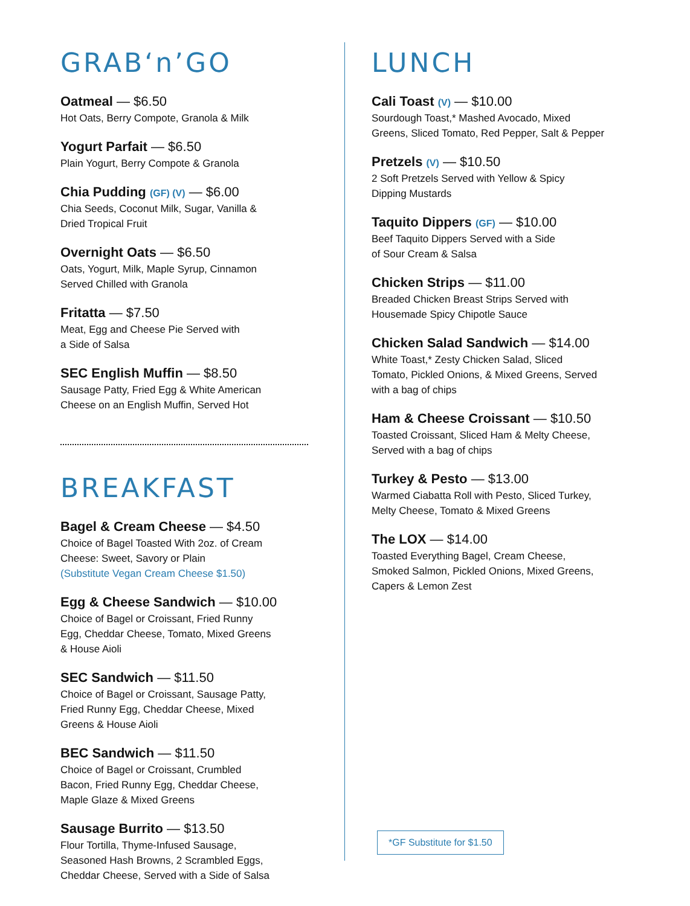GRAB‘n’GO
Oatmeal — $6.50
Hot Oats, Berry Compote, Granola & Milk
Yogurt Parfait — $6.50
Plain Yogurt, Berry Compote & Granola
Chia Pudding (GF) (V) — $6.00
Chia Seeds, Coconut Milk, Sugar, Vanilla &
Dried Tropical Fruit
Overnight Oats — $6.50
Oats, Yogurt, Milk, Maple Syrup, Cinnamon
Served Chilled with Granola
Fritatta — $7.50
Meat, Egg and Cheese Pie Served with
a Side of Salsa
SEC English Muffin — $8.50
Sausage Patty, Fried Egg & White American
Cheese on an English Muffin, Served Hot
BREAKFAST
Bagel & Cream Cheese — $4.50
Choice of Bagel Toasted With 2oz. of Cream
Cheese: Sweet, Savory or Plain
(Substitute Vegan Cream Cheese $1.50)
Egg & Cheese Sandwich — $10.00
Choice of Bagel or Croissant, Fried Runny
Egg, Cheddar Cheese, Tomato, Mixed Greens
& House Aioli
SEC Sandwich — $11.50
Choice of Bagel or Croissant, Sausage Patty,
Fried Runny Egg, Cheddar Cheese, Mixed
Greens & House Aioli
BEC Sandwich — $11.50
Choice of Bagel or Croissant, Crumbled
Bacon, Fried Runny Egg, Cheddar Cheese,
Maple Glaze & Mixed Greens
Sausage Burrito — $13.50
Flour Tortilla, Thyme-Infused Sausage,
Seasoned Hash Browns, 2 Scrambled Eggs,
Cheddar Cheese, Served with a Side of Salsa
LUNCH
Cali Toast (V) — $10.00
Sourdough Toast,* Mashed Avocado, Mixed
Greens, Sliced Tomato, Red Pepper, Salt & Pepper
Pretzels (V) — $10.50
2 Soft Pretzels Served with Yellow & Spicy
Dipping Mustards
Taquito Dippers (GF) — $10.00
Beef Taquito Dippers Served with a Side
of Sour Cream & Salsa
Chicken Strips — $11.00
Breaded Chicken Breast Strips Served with
Housemade Spicy Chipotle Sauce
Chicken Salad Sandwich — $14.00
White Toast,* Zesty Chicken Salad, Sliced
Tomato, Pickled Onions, & Mixed Greens, Served
with a bag of chips
Ham & Cheese Croissant — $10.50
Toasted Croissant, Sliced Ham & Melty Cheese,
Served with a bag of chips
Turkey & Pesto — $13.00
Warmed Ciabatta Roll with Pesto, Sliced Turkey,
Melty Cheese, Tomato & Mixed Greens
The LOX — $14.00
Toasted Everything Bagel, Cream Cheese,
Smoked Salmon, Pickled Onions, Mixed Greens,
Capers & Lemon Zest
*GF Substitute for $1.50